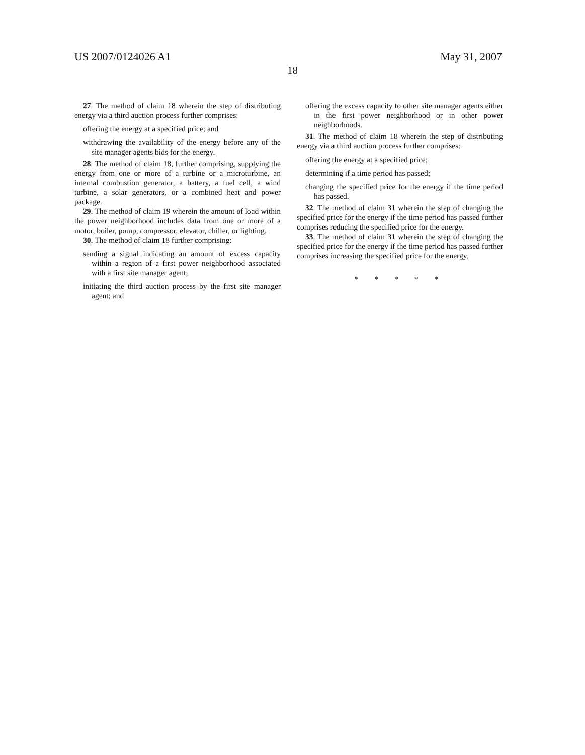US 2007/0124026 A1 May 31, 2007
18
27. The method of claim 18 wherein the step of distributing energy via a third auction process further comprises:
offering the energy at a specified price; and
withdrawing the availability of the energy before any of the site manager agents bids for the energy.
28. The method of claim 18, further comprising, supplying the energy from one or more of a turbine or a microturbine, an internal combustion generator, a battery, a fuel cell, a wind turbine, a solar generators, or a combined heat and power package.
29. The method of claim 19 wherein the amount of load within the power neighborhood includes data from one or more of a motor, boiler, pump, compressor, elevator, chiller, or lighting.
30. The method of claim 18 further comprising:
sending a signal indicating an amount of excess capacity within a region of a first power neighborhood associated with a first site manager agent;
initiating the third auction process by the first site manager agent; and
offering the excess capacity to other site manager agents either in the first power neighborhood or in other power neighborhoods.
31. The method of claim 18 wherein the step of distributing energy via a third auction process further comprises:
offering the energy at a specified price;
determining if a time period has passed;
changing the specified price for the energy if the time period has passed.
32. The method of claim 31 wherein the step of changing the specified price for the energy if the time period has passed further comprises reducing the specified price for the energy.
33. The method of claim 31 wherein the step of changing the specified price for the energy if the time period has passed further comprises increasing the specified price for the energy.
* * * * *